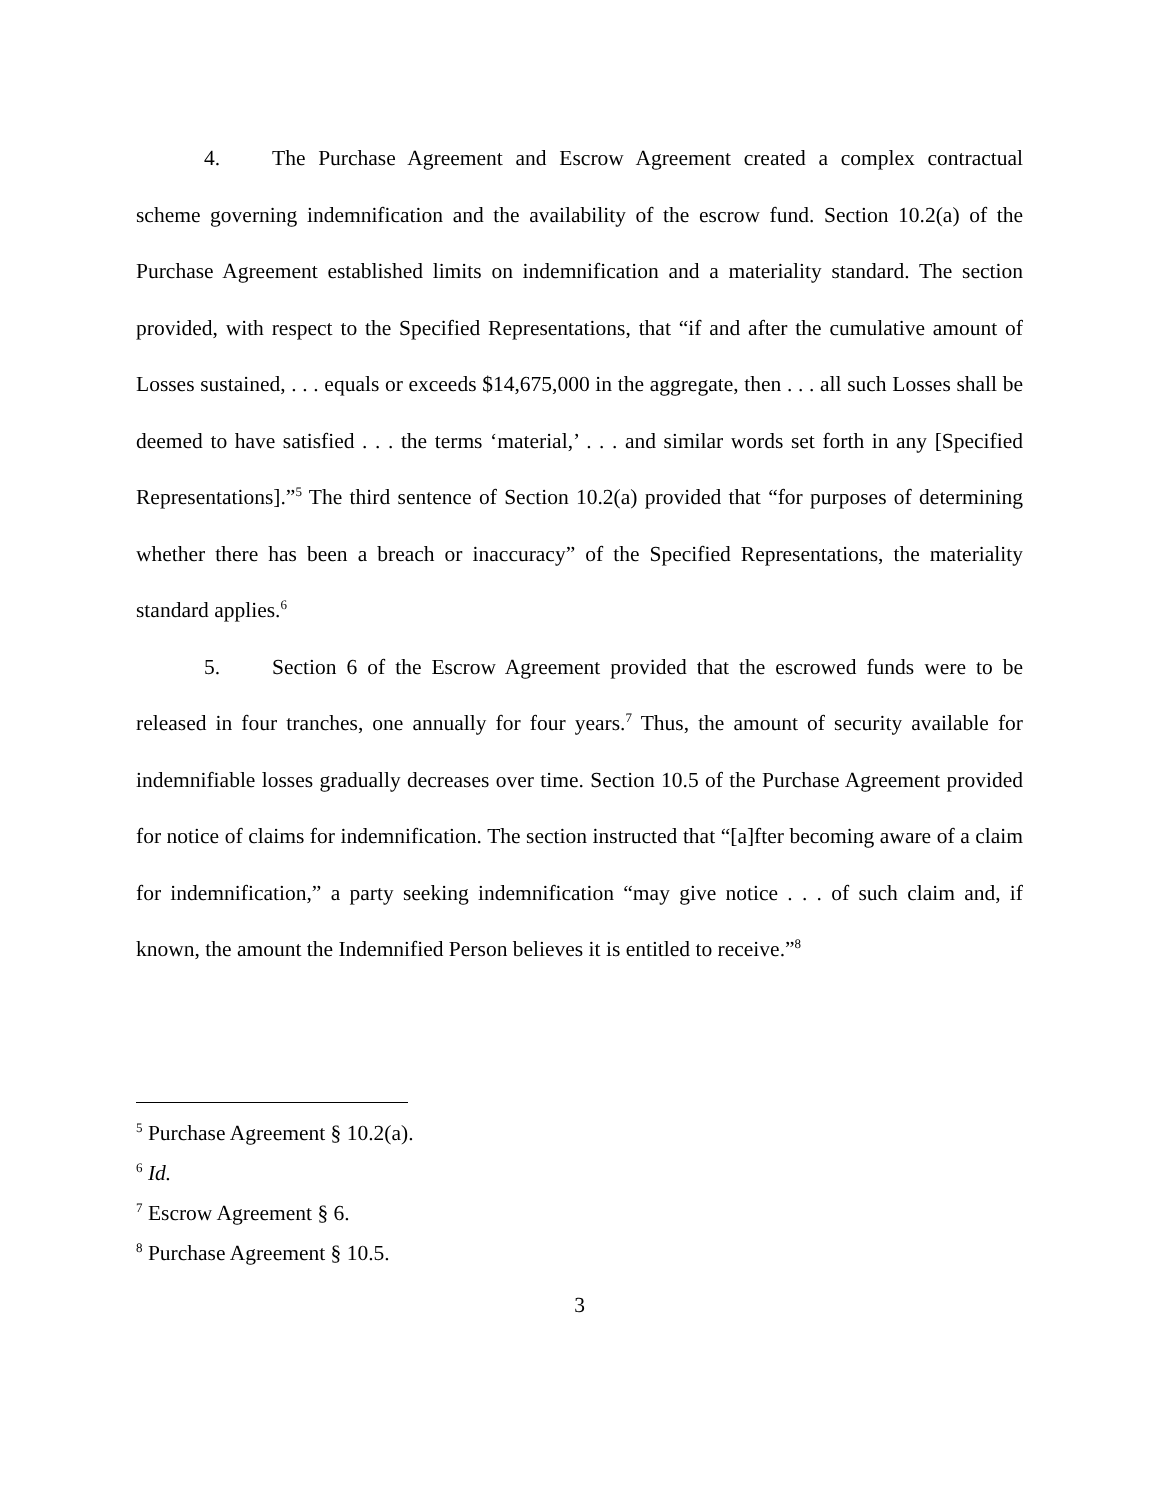4. The Purchase Agreement and Escrow Agreement created a complex contractual scheme governing indemnification and the availability of the escrow fund. Section 10.2(a) of the Purchase Agreement established limits on indemnification and a materiality standard. The section provided, with respect to the Specified Representations, that “if and after the cumulative amount of Losses sustained, . . . equals or exceeds $14,675,000 in the aggregate, then . . . all such Losses shall be deemed to have satisfied . . . the terms ‘material,’ . . . and similar words set forth in any [Specified Representations].”<sup>5</sup> The third sentence of Section 10.2(a) provided that “for purposes of determining whether there has been a breach or inaccuracy” of the Specified Representations, the materiality standard applies.<sup>6</sup>
5. Section 6 of the Escrow Agreement provided that the escrowed funds were to be released in four tranches, one annually for four years.<sup>7</sup> Thus, the amount of security available for indemnifiable losses gradually decreases over time. Section 10.5 of the Purchase Agreement provided for notice of claims for indemnification. The section instructed that “[a]fter becoming aware of a claim for indemnification,” a party seeking indemnification “may give notice . . . of such claim and, if known, the amount the Indemnified Person believes it is entitled to receive.”<sup>8</sup>
<sup>5</sup> Purchase Agreement § 10.2(a).
<sup>6</sup> Id.
<sup>7</sup> Escrow Agreement § 6.
<sup>8</sup> Purchase Agreement § 10.5.
3